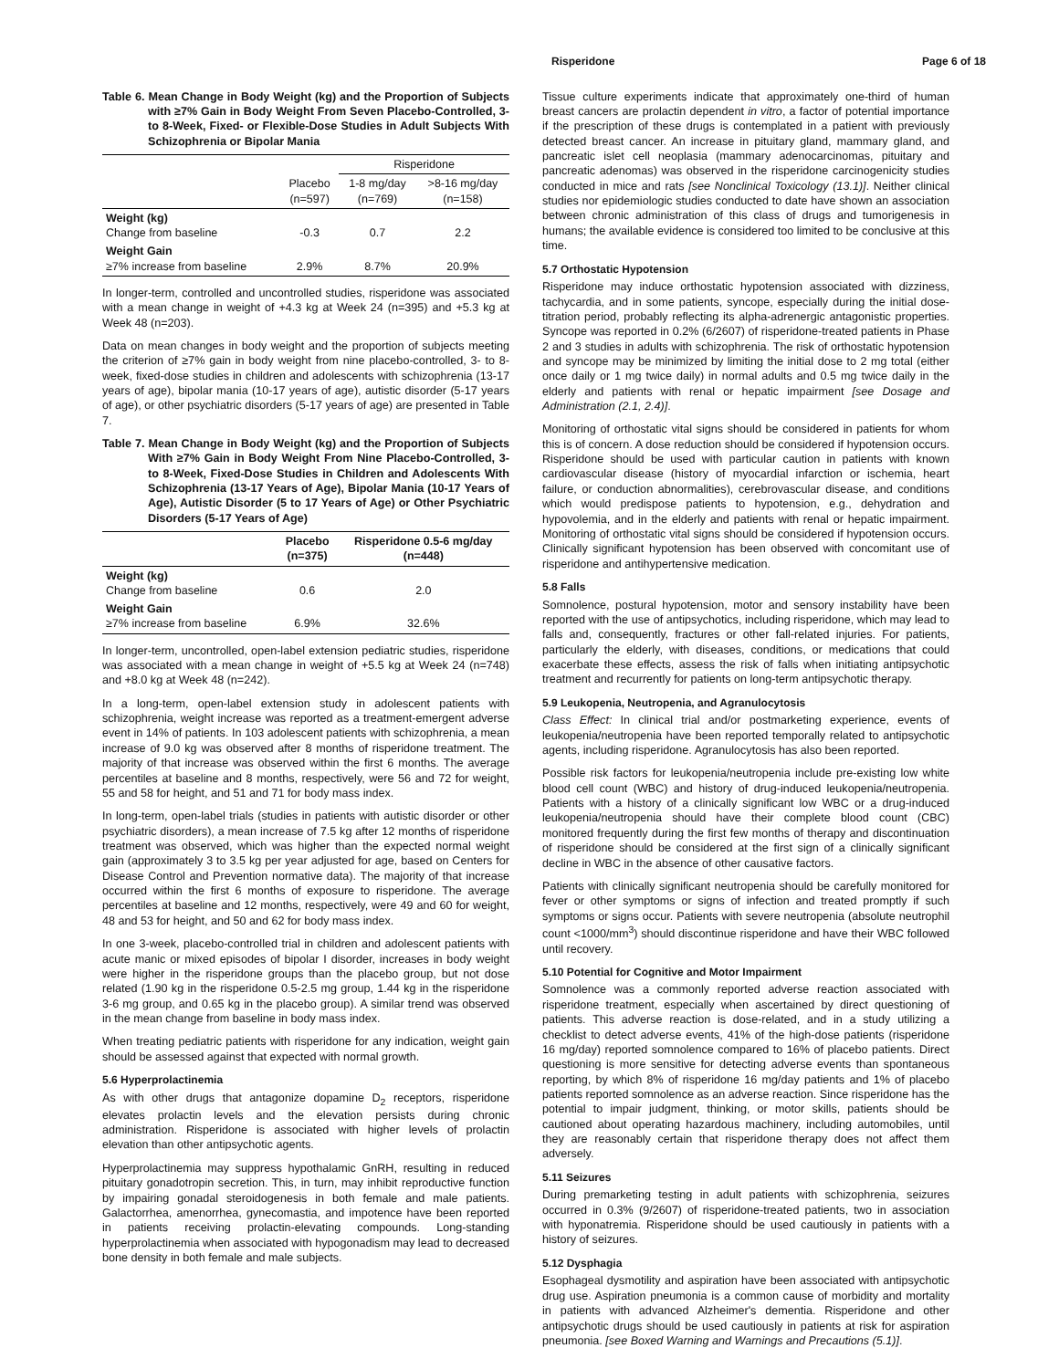Risperidone Page 6 of 18
Table 6. Mean Change in Body Weight (kg) and the Proportion of Subjects with ≥7% Gain in Body Weight From Seven Placebo-Controlled, 3- to 8-Week, Fixed- or Flexible-Dose Studies in Adult Subjects With Schizophrenia or Bipolar Mania
| | | Risperidone | |
| --- | --- | --- | --- |
| | Placebo (n=597) | 1-8 mg/day (n=769) | >8-16 mg/day (n=158) |
| Weight (kg) Change from baseline | -0.3 | 0.7 | 2.2 |
| Weight Gain ≥7% increase from baseline | 2.9% | 8.7% | 20.9% |
In longer-term, controlled and uncontrolled studies, risperidone was associated with a mean change in weight of +4.3 kg at Week 24 (n=395) and +5.3 kg at Week 48 (n=203).
Data on mean changes in body weight and the proportion of subjects meeting the criterion of ≥7% gain in body weight from nine placebo-controlled, 3- to 8-week, fixed-dose studies in children and adolescents with schizophrenia (13-17 years of age), bipolar mania (10-17 years of age), autistic disorder (5-17 years of age), or other psychiatric disorders (5-17 years of age) are presented in Table 7.
Table 7. Mean Change in Body Weight (kg) and the Proportion of Subjects With ≥7% Gain in Body Weight From Nine Placebo-Controlled, 3- to 8-Week, Fixed-Dose Studies in Children and Adolescents With Schizophrenia (13-17 Years of Age), Bipolar Mania (10-17 Years of Age), Autistic Disorder (5 to 17 Years of Age) or Other Psychiatric Disorders (5-17 Years of Age)
| | Placebo (n=375) | Risperidone 0.5-6 mg/day (n=448) |
| --- | --- | --- |
| Weight (kg) Change from baseline | 0.6 | 2.0 |
| Weight Gain ≥7% increase from baseline | 6.9% | 32.6% |
In longer-term, uncontrolled, open-label extension pediatric studies, risperidone was associated with a mean change in weight of +5.5 kg at Week 24 (n=748) and +8.0 kg at Week 48 (n=242).
In a long-term, open-label extension study in adolescent patients with schizophrenia, weight increase was reported as a treatment-emergent adverse event in 14% of patients. In 103 adolescent patients with schizophrenia, a mean increase of 9.0 kg was observed after 8 months of risperidone treatment. The majority of that increase was observed within the first 6 months. The average percentiles at baseline and 8 months, respectively, were 56 and 72 for weight, 55 and 58 for height, and 51 and 71 for body mass index.
In long-term, open-label trials (studies in patients with autistic disorder or other psychiatric disorders), a mean increase of 7.5 kg after 12 months of risperidone treatment was observed, which was higher than the expected normal weight gain (approximately 3 to 3.5 kg per year adjusted for age, based on Centers for Disease Control and Prevention normative data). The majority of that increase occurred within the first 6 months of exposure to risperidone. The average percentiles at baseline and 12 months, respectively, were 49 and 60 for weight, 48 and 53 for height, and 50 and 62 for body mass index.
In one 3-week, placebo-controlled trial in children and adolescent patients with acute manic or mixed episodes of bipolar I disorder, increases in body weight were higher in the risperidone groups than the placebo group, but not dose related (1.90 kg in the risperidone 0.5-2.5 mg group, 1.44 kg in the risperidone 3-6 mg group, and 0.65 kg in the placebo group). A similar trend was observed in the mean change from baseline in body mass index.
When treating pediatric patients with risperidone for any indication, weight gain should be assessed against that expected with normal growth.
5.6 Hyperprolactinemia
As with other drugs that antagonize dopamine D<sub>2</sub> receptors, risperidone elevates prolactin levels and the elevation persists during chronic administration. Risperidone is associated with higher levels of prolactin elevation than other antipsychotic agents.
Hyperprolactinemia may suppress hypothalamic GnRH, resulting in reduced pituitary gonadotropin secretion. This, in turn, may inhibit reproductive function by impairing gonadal steroidogenesis in both female and male patients. Galactorrhea, amenorrhea, gynecomastia, and impotence have been reported in patients receiving prolactin-elevating compounds. Long-standing hyperprolactinemia when associated with hypogonadism may lead to decreased bone density in both female and male subjects.
Tissue culture experiments indicate that approximately one-third of human breast cancers are prolactin dependent in vitro, a factor of potential importance if the prescription of these drugs is contemplated in a patient with previously detected breast cancer. An increase in pituitary gland, mammary gland, and pancreatic islet cell neoplasia (mammary adenocarcinomas, pituitary and pancreatic adenomas) was observed in the risperidone carcinogenicity studies conducted in mice and rats [see Nonclinical Toxicology (13.1)]. Neither clinical studies nor epidemiologic studies conducted to date have shown an association between chronic administration of this class of drugs and tumorigenesis in humans; the available evidence is considered too limited to be conclusive at this time.
5.7 Orthostatic Hypotension
Risperidone may induce orthostatic hypotension associated with dizziness, tachycardia, and in some patients, syncope, especially during the initial dose-titration period, probably reflecting its alpha-adrenergic antagonistic properties. Syncope was reported in 0.2% (6/2607) of risperidone-treated patients in Phase 2 and 3 studies in adults with schizophrenia. The risk of orthostatic hypotension and syncope may be minimized by limiting the initial dose to 2 mg total (either once daily or 1 mg twice daily) in normal adults and 0.5 mg twice daily in the elderly and patients with renal or hepatic impairment [see Dosage and Administration (2.1, 2.4)].
Monitoring of orthostatic vital signs should be considered in patients for whom this is of concern. A dose reduction should be considered if hypotension occurs. Risperidone should be used with particular caution in patients with known cardiovascular disease (history of myocardial infarction or ischemia, heart failure, or conduction abnormalities), cerebrovascular disease, and conditions which would predispose patients to hypotension, e.g., dehydration and hypovolemia, and in the elderly and patients with renal or hepatic impairment. Monitoring of orthostatic vital signs should be considered if hypotension occurs. Clinically significant hypotension has been observed with concomitant use of risperidone and antihypertensive medication.
5.8 Falls
Somnolence, postural hypotension, motor and sensory instability have been reported with the use of antipsychotics, including risperidone, which may lead to falls and, consequently, fractures or other fall-related injuries. For patients, particularly the elderly, with diseases, conditions, or medications that could exacerbate these effects, assess the risk of falls when initiating antipsychotic treatment and recurrently for patients on long-term antipsychotic therapy.
5.9 Leukopenia, Neutropenia, and Agranulocytosis
Class Effect: In clinical trial and/or postmarketing experience, events of leukopenia/neutropenia have been reported temporally related to antipsychotic agents, including risperidone. Agranulocytosis has also been reported.
Possible risk factors for leukopenia/neutropenia include pre-existing low white blood cell count (WBC) and history of drug-induced leukopenia/neutropenia. Patients with a history of a clinically significant low WBC or a drug-induced leukopenia/neutropenia should have their complete blood count (CBC) monitored frequently during the first few months of therapy and discontinuation of risperidone should be considered at the first sign of a clinically significant decline in WBC in the absence of other causative factors.
Patients with clinically significant neutropenia should be carefully monitored for fever or other symptoms or signs of infection and treated promptly if such symptoms or signs occur. Patients with severe neutropenia (absolute neutrophil count <1000/mm<sup>3</sup>) should discontinue risperidone and have their WBC followed until recovery.
5.10 Potential for Cognitive and Motor Impairment
Somnolence was a commonly reported adverse reaction associated with risperidone treatment, especially when ascertained by direct questioning of patients. This adverse reaction is dose-related, and in a study utilizing a checklist to detect adverse events, 41% of the high-dose patients (risperidone 16 mg/day) reported somnolence compared to 16% of placebo patients. Direct questioning is more sensitive for detecting adverse events than spontaneous reporting, by which 8% of risperidone 16 mg/day patients and 1% of placebo patients reported somnolence as an adverse reaction. Since risperidone has the potential to impair judgment, thinking, or motor skills, patients should be cautioned about operating hazardous machinery, including automobiles, until they are reasonably certain that risperidone therapy does not affect them adversely.
5.11 Seizures
During premarketing testing in adult patients with schizophrenia, seizures occurred in 0.3% (9/2607) of risperidone-treated patients, two in association with hyponatremia. Risperidone should be used cautiously in patients with a history of seizures.
5.12 Dysphagia
Esophageal dysmotility and aspiration have been associated with antipsychotic drug use. Aspiration pneumonia is a common cause of morbidity and mortality in patients with advanced Alzheimer's dementia. Risperidone and other antipsychotic drugs should be used cautiously in patients at risk for aspiration pneumonia. [see Boxed Warning and Warnings and Precautions (5.1)].